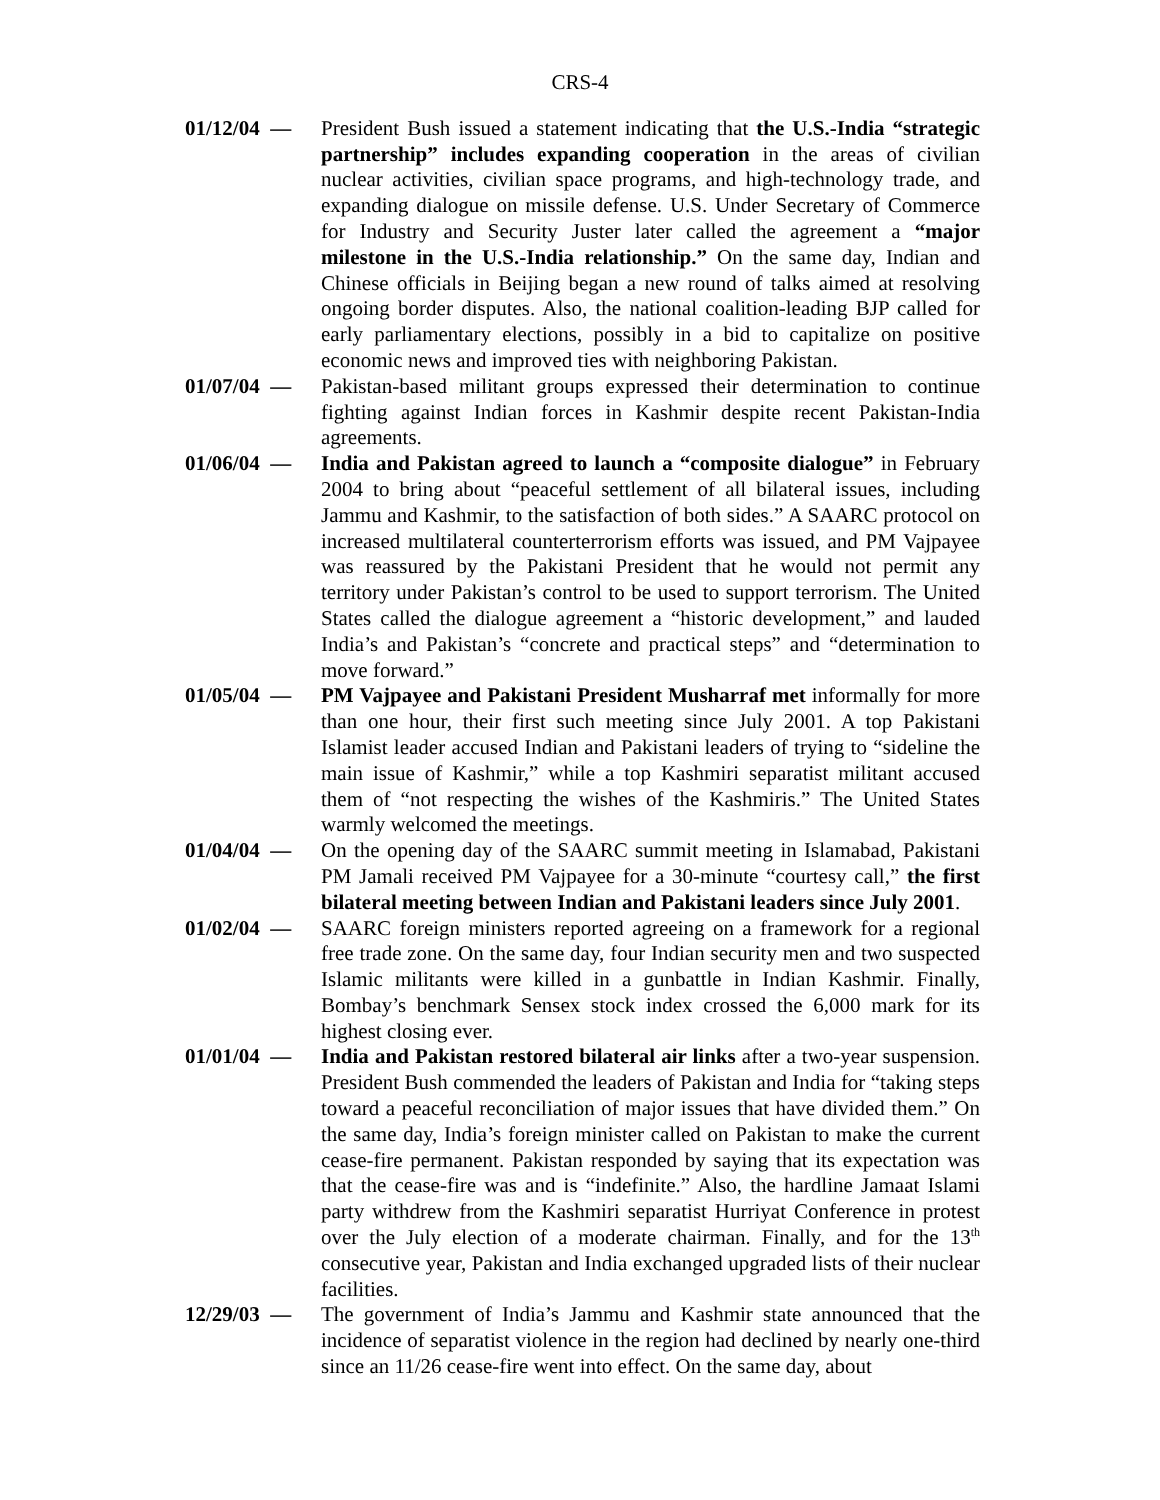CRS-4
01/12/04 —
President Bush issued a statement indicating that the U.S.-India “strategic partnership” includes expanding cooperation in the areas of civilian nuclear activities, civilian space programs, and high-technology trade, and expanding dialogue on missile defense. U.S. Under Secretary of Commerce for Industry and Security Juster later called the agreement a “major milestone in the U.S.-India relationship.” On the same day, Indian and Chinese officials in Beijing began a new round of talks aimed at resolving ongoing border disputes. Also, the national coalition-leading BJP called for early parliamentary elections, possibly in a bid to capitalize on positive economic news and improved ties with neighboring Pakistan.
01/07/04 —
Pakistan-based militant groups expressed their determination to continue fighting against Indian forces in Kashmir despite recent Pakistan-India agreements.
01/06/04 —
India and Pakistan agreed to launch a “composite dialogue” in February 2004 to bring about “peaceful settlement of all bilateral issues, including Jammu and Kashmir, to the satisfaction of both sides.” A SAARC protocol on increased multilateral counterterrorism efforts was issued, and PM Vajpayee was reassured by the Pakistani President that he would not permit any territory under Pakistan’s control to be used to support terrorism. The United States called the dialogue agreement a “historic development,” and lauded India’s and Pakistan’s “concrete and practical steps” and “determination to move forward.”
01/05/04 —
PM Vajpayee and Pakistani President Musharraf met informally for more than one hour, their first such meeting since July 2001. A top Pakistani Islamist leader accused Indian and Pakistani leaders of trying to “sideline the main issue of Kashmir,” while a top Kashmiri separatist militant accused them of “not respecting the wishes of the Kashmiris.” The United States warmly welcomed the meetings.
01/04/04 —
On the opening day of the SAARC summit meeting in Islamabad, Pakistani PM Jamali received PM Vajpayee for a 30-minute “courtesy call,” the first bilateral meeting between Indian and Pakistani leaders since July 2001.
01/02/04 —
SAARC foreign ministers reported agreeing on a framework for a regional free trade zone. On the same day, four Indian security men and two suspected Islamic militants were killed in a gunbattle in Indian Kashmir. Finally, Bombay’s benchmark Sensex stock index crossed the 6,000 mark for its highest closing ever.
01/01/04 —
India and Pakistan restored bilateral air links after a two-year suspension. President Bush commended the leaders of Pakistan and India for “taking steps toward a peaceful reconciliation of major issues that have divided them.” On the same day, India’s foreign minister called on Pakistan to make the current cease-fire permanent. Pakistan responded by saying that its expectation was that the cease-fire was and is “indefinite.” Also, the hardline Jamaat Islami party withdrew from the Kashmiri separatist Hurriyat Conference in protest over the July election of a moderate chairman. Finally, and for the 13<sup>th</sup> consecutive year, Pakistan and India exchanged upgraded lists of their nuclear facilities.
12/29/03 —
The government of India’s Jammu and Kashmir state announced that the incidence of separatist violence in the region had declined by nearly one-third since an 11/26 cease-fire went into effect. On the same day, about